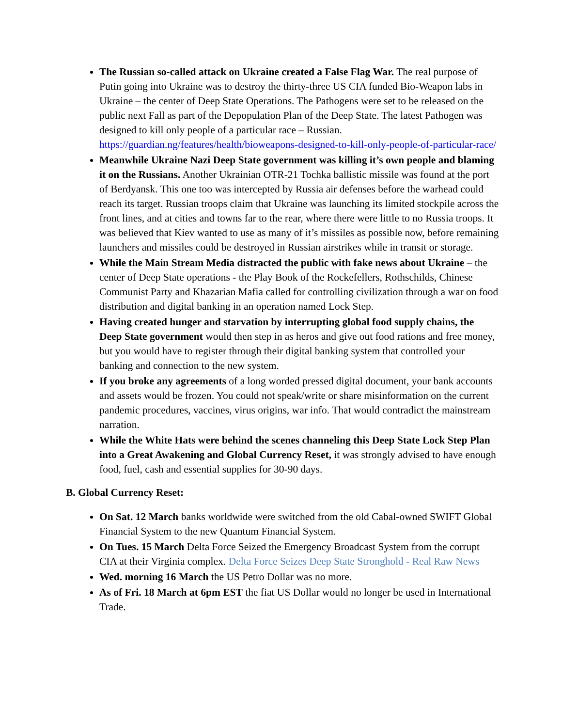The Russian so-called attack on Ukraine created a False Flag War. The real purpose of Putin going into Ukraine was to destroy the thirty-three US CIA funded Bio-Weapon labs in Ukraine – the center of Deep State Operations. The Pathogens were set to be released on the public next Fall as part of the Depopulation Plan of the Deep State. The latest Pathogen was designed to kill only people of a particular race – Russian. https://guardian.ng/features/health/bioweapons-designed-to-kill-only-people-of-particular-race/
Meanwhile Ukraine Nazi Deep State government was killing it’s own people and blaming it on the Russians. Another Ukrainian OTR-21 Tochka ballistic missile was found at the port of Berdyansk. This one too was intercepted by Russia air defenses before the warhead could reach its target. Russian troops claim that Ukraine was launching its limited stockpile across the front lines, and at cities and towns far to the rear, where there were little to no Russia troops. It was believed that Kiev wanted to use as many of it’s missiles as possible now, before remaining launchers and missiles could be destroyed in Russian airstrikes while in transit or storage.
While the Main Stream Media distracted the public with fake news about Ukraine – the center of Deep State operations - the Play Book of the Rockefellers, Rothschilds, Chinese Communist Party and Khazarian Mafia called for controlling civilization through a war on food distribution and digital banking in an operation named Lock Step.
Having created hunger and starvation by interrupting global food supply chains, the Deep State government would then step in as heros and give out food rations and free money, but you would have to register through their digital banking system that controlled your banking and connection to the new system.
If you broke any agreements of a long worded pressed digital document, your bank accounts and assets would be frozen. You could not speak/write or share misinformation on the current pandemic procedures, vaccines, virus origins, war info. That would contradict the mainstream narration.
While the White Hats were behind the scenes channeling this Deep State Lock Step Plan into a Great Awakening and Global Currency Reset, it was strongly advised to have enough food, fuel, cash and essential supplies for 30-90 days.
B. Global Currency Reset:
On Sat. 12 March banks worldwide were switched from the old Cabal-owned SWIFT Global Financial System to the new Quantum Financial System.
On Tues. 15 March Delta Force Seized the Emergency Broadcast System from the corrupt CIA at their Virginia complex. Delta Force Seizes Deep State Stronghold - Real Raw News
Wed. morning 16 March the US Petro Dollar was no more.
As of Fri. 18 March at 6pm EST the fiat US Dollar would no longer be used in International Trade.